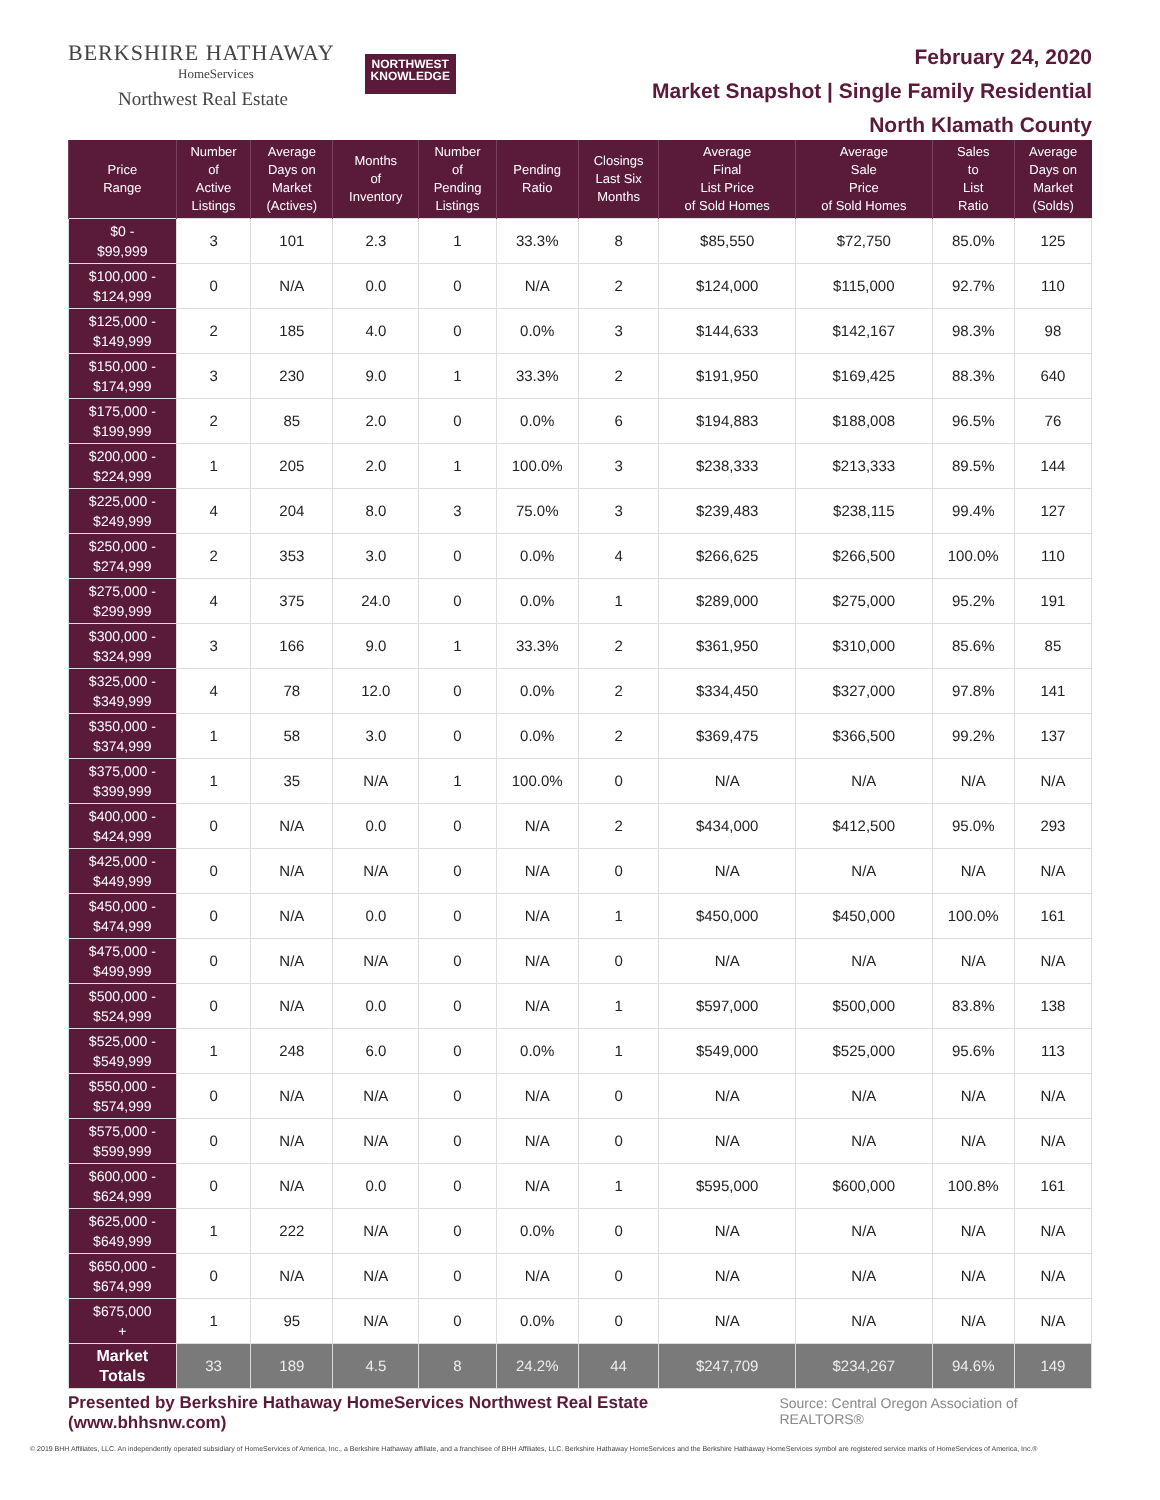BERKSHIRE HATHAWAY
HomeServices
Northwest Real Estate
NORTHWEST
KNOWLEDGE
February 24, 2020
Market Snapshot | Single Family Residential
North Klamath County
| Price Range | Number of Active Listings | Average Days on Market (Actives) | Months of Inventory | Number of Pending Listings | Pending Ratio | Closings Last Six Months | Average Final List Price of Sold Homes | Average Sale Price of Sold Homes | Sales to List Ratio | Average Days on Market (Solds) |
| --- | --- | --- | --- | --- | --- | --- | --- | --- | --- | --- |
| $0 - $99,999 | 3 | 101 | 2.3 | 1 | 33.3% | 8 | $85,550 | $72,750 | 85.0% | 125 |
| $100,000 - $124,999 | 0 | N/A | 0.0 | 0 | N/A | 2 | $124,000 | $115,000 | 92.7% | 110 |
| $125,000 - $149,999 | 2 | 185 | 4.0 | 0 | 0.0% | 3 | $144,633 | $142,167 | 98.3% | 98 |
| $150,000 - $174,999 | 3 | 230 | 9.0 | 1 | 33.3% | 2 | $191,950 | $169,425 | 88.3% | 640 |
| $175,000 - $199,999 | 2 | 85 | 2.0 | 0 | 0.0% | 6 | $194,883 | $188,008 | 96.5% | 76 |
| $200,000 - $224,999 | 1 | 205 | 2.0 | 1 | 100.0% | 3 | $238,333 | $213,333 | 89.5% | 144 |
| $225,000 - $249,999 | 4 | 204 | 8.0 | 3 | 75.0% | 3 | $239,483 | $238,115 | 99.4% | 127 |
| $250,000 - $274,999 | 2 | 353 | 3.0 | 0 | 0.0% | 4 | $266,625 | $266,500 | 100.0% | 110 |
| $275,000 - $299,999 | 4 | 375 | 24.0 | 0 | 0.0% | 1 | $289,000 | $275,000 | 95.2% | 191 |
| $300,000 - $324,999 | 3 | 166 | 9.0 | 1 | 33.3% | 2 | $361,950 | $310,000 | 85.6% | 85 |
| $325,000 - $349,999 | 4 | 78 | 12.0 | 0 | 0.0% | 2 | $334,450 | $327,000 | 97.8% | 141 |
| $350,000 - $374,999 | 1 | 58 | 3.0 | 0 | 0.0% | 2 | $369,475 | $366,500 | 99.2% | 137 |
| $375,000 - $399,999 | 1 | 35 | N/A | 1 | 100.0% | 0 | N/A | N/A | N/A | N/A |
| $400,000 - $424,999 | 0 | N/A | 0.0 | 0 | N/A | 2 | $434,000 | $412,500 | 95.0% | 293 |
| $425,000 - $449,999 | 0 | N/A | N/A | 0 | N/A | 0 | N/A | N/A | N/A | N/A |
| $450,000 - $474,999 | 0 | N/A | 0.0 | 0 | N/A | 1 | $450,000 | $450,000 | 100.0% | 161 |
| $475,000 - $499,999 | 0 | N/A | N/A | 0 | N/A | 0 | N/A | N/A | N/A | N/A |
| $500,000 - $524,999 | 0 | N/A | 0.0 | 0 | N/A | 1 | $597,000 | $500,000 | 83.8% | 138 |
| $525,000 - $549,999 | 1 | 248 | 6.0 | 0 | 0.0% | 1 | $549,000 | $525,000 | 95.6% | 113 |
| $550,000 - $574,999 | 0 | N/A | N/A | 0 | N/A | 0 | N/A | N/A | N/A | N/A |
| $575,000 - $599,999 | 0 | N/A | N/A | 0 | N/A | 0 | N/A | N/A | N/A | N/A |
| $600,000 - $624,999 | 0 | N/A | 0.0 | 0 | N/A | 1 | $595,000 | $600,000 | 100.8% | 161 |
| $625,000 - $649,999 | 1 | 222 | N/A | 0 | 0.0% | 0 | N/A | N/A | N/A | N/A |
| $650,000 - $674,999 | 0 | N/A | N/A | 0 | N/A | 0 | N/A | N/A | N/A | N/A |
| $675,000 + | 1 | 95 | N/A | 0 | 0.0% | 0 | N/A | N/A | N/A | N/A |
| Market Totals | 33 | 189 | 4.5 | 8 | 24.2% | 44 | $247,709 | $234,267 | 94.6% | 149 |
Presented by Berkshire Hathaway HomeServices Northwest Real Estate (www.bhhsnw.com) Source: Central Oregon Association of REALTORS®
© 2019 BHH Affiliates, LLC. An independently operated subsidiary of HomeServices of America, Inc., a Berkshire Hathaway affiliate, and a franchisee of BHH Affiliates, LLC. Berkshire Hathaway HomeServices and the Berkshire Hathaway HomeServices symbol are registered service marks of HomeServices of America, Inc.®